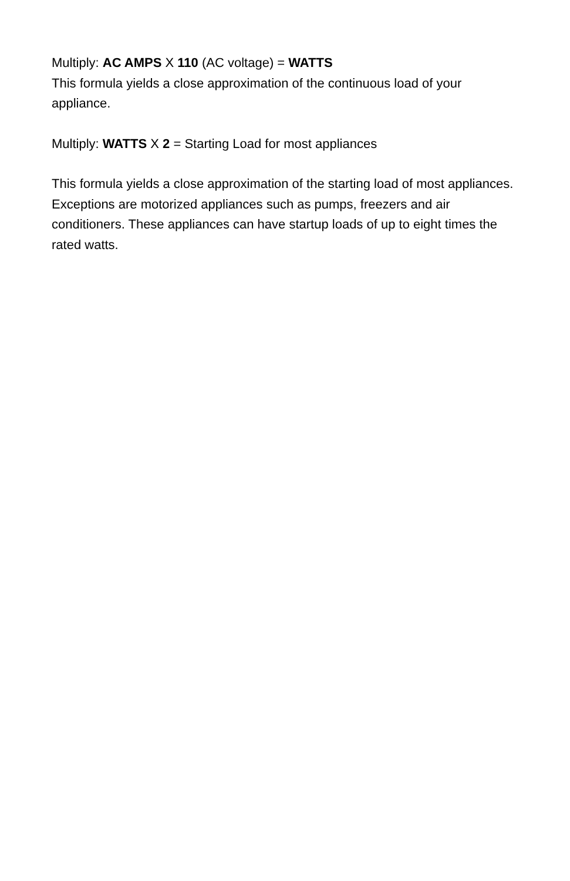Multiply: AC AMPS X 110 (AC voltage) = WATTS
This formula yields a close approximation of the continuous load of your appliance.
Multiply: WATTS X 2 = Starting Load for most appliances
This formula yields a close approximation of the starting load of most appliances. Exceptions are motorized appliances such as pumps, freezers and air conditioners. These appliances can have startup loads of up to eight times the rated watts.